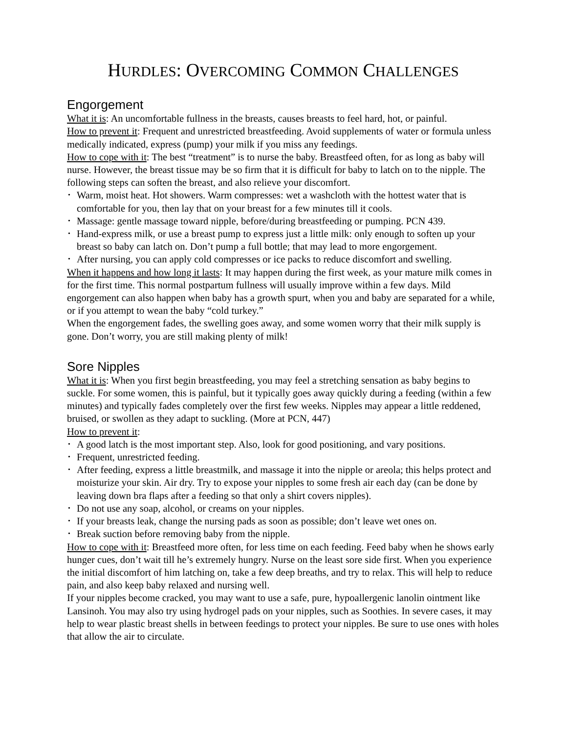HURDLES: OVERCOMING COMMON CHALLENGES
Engorgement
What it is: An uncomfortable fullness in the breasts, causes breasts to feel hard, hot, or painful.
How to prevent it: Frequent and unrestricted breastfeeding. Avoid supplements of water or formula unless medically indicated, express (pump) your milk if you miss any feedings.
How to cope with it: The best “treatment” is to nurse the baby. Breastfeed often, for as long as baby will nurse. However, the breast tissue may be so firm that it is difficult for baby to latch on to the nipple. The following steps can soften the breast, and also relieve your discomfort.
• Warm, moist heat. Hot showers. Warm compresses: wet a washcloth with the hottest water that is comfortable for you, then lay that on your breast for a few minutes till it cools.
• Massage: gentle massage toward nipple, before/during breastfeeding or pumping. PCN 439.
• Hand-express milk, or use a breast pump to express just a little milk: only enough to soften up your breast so baby can latch on. Don’t pump a full bottle; that may lead to more engorgement.
• After nursing, you can apply cold compresses or ice packs to reduce discomfort and swelling.
When it happens and how long it lasts: It may happen during the first week, as your mature milk comes in for the first time. This normal postpartum fullness will usually improve within a few days. Mild engorgement can also happen when baby has a growth spurt, when you and baby are separated for a while, or if you attempt to wean the baby “cold turkey.”
When the engorgement fades, the swelling goes away, and some women worry that their milk supply is gone. Don’t worry, you are still making plenty of milk!
Sore Nipples
What it is: When you first begin breastfeeding, you may feel a stretching sensation as baby begins to suckle. For some women, this is painful, but it typically goes away quickly during a feeding (within a few minutes) and typically fades completely over the first few weeks. Nipples may appear a little reddened, bruised, or swollen as they adapt to suckling. (More at PCN, 447)
How to prevent it:
• A good latch is the most important step. Also, look for good positioning, and vary positions.
• Frequent, unrestricted feeding.
• After feeding, express a little breastmilk, and massage it into the nipple or areola; this helps protect and moisturize your skin. Air dry. Try to expose your nipples to some fresh air each day (can be done by leaving down bra flaps after a feeding so that only a shirt covers nipples).
• Do not use any soap, alcohol, or creams on your nipples.
• If your breasts leak, change the nursing pads as soon as possible; don’t leave wet ones on.
• Break suction before removing baby from the nipple.
How to cope with it: Breastfeed more often, for less time on each feeding. Feed baby when he shows early hunger cues, don’t wait till he’s extremely hungry. Nurse on the least sore side first. When you experience the initial discomfort of him latching on, take a few deep breaths, and try to relax. This will help to reduce pain, and also keep baby relaxed and nursing well.
If your nipples become cracked, you may want to use a safe, pure, hypoallergenic lanolin ointment like Lansinoh. You may also try using hydrogel pads on your nipples, such as Soothies. In severe cases, it may help to wear plastic breast shells in between feedings to protect your nipples. Be sure to use ones with holes that allow the air to circulate.